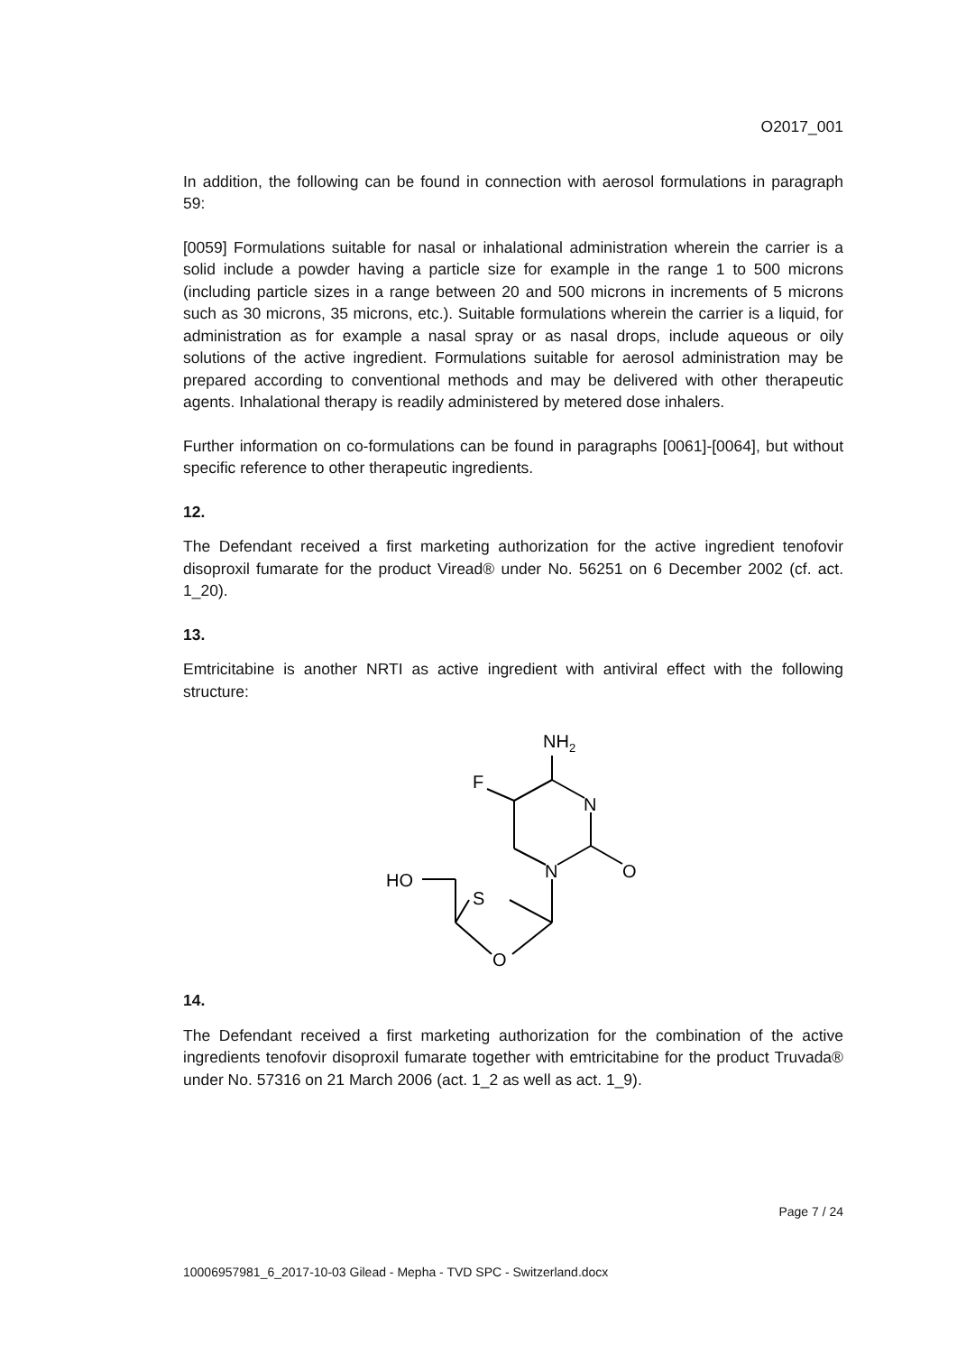O2017_001
In addition, the following can be found in connection with aerosol formulations in paragraph 59:
[0059] Formulations suitable for nasal or inhalational administration wherein the carrier is a solid include a powder having a particle size for example in the range 1 to 500 microns (including particle sizes in a range between 20 and 500 microns in increments of 5 microns such as 30 microns, 35 microns, etc.). Suitable formulations wherein the carrier is a liquid, for administration as for example a nasal spray or as nasal drops, include aqueous or oily solutions of the active ingredient. Formulations suitable for aerosol administration may be prepared according to conventional methods and may be delivered with other therapeutic agents. Inhalational therapy is readily administered by metered dose inhalers.
Further information on co-formulations can be found in paragraphs [0061]-[0064], but without specific reference to other therapeutic ingredients.
12.
The Defendant received a first marketing authorization for the active ingredient tenofovir disoproxil fumarate for the product Viread® under No. 56251 on 6 December 2002 (cf. act. 1_20).
13.
Emtricitabine is another NRTI as active ingredient with antiviral effect with the following structure:
NH2
F
N
N
O
HO
S
O
14.
The Defendant received a first marketing authorization for the combination of the active ingredients tenofovir disoproxil fumarate together with emtricitabine for the product Truvada® under No. 57316 on 21 March 2006 (act. 1_2 as well as act. 1_9).
Page 7 / 24
10006957981_6_2017-10-03 Gilead - Mepha - TVD SPC - Switzerland.docx